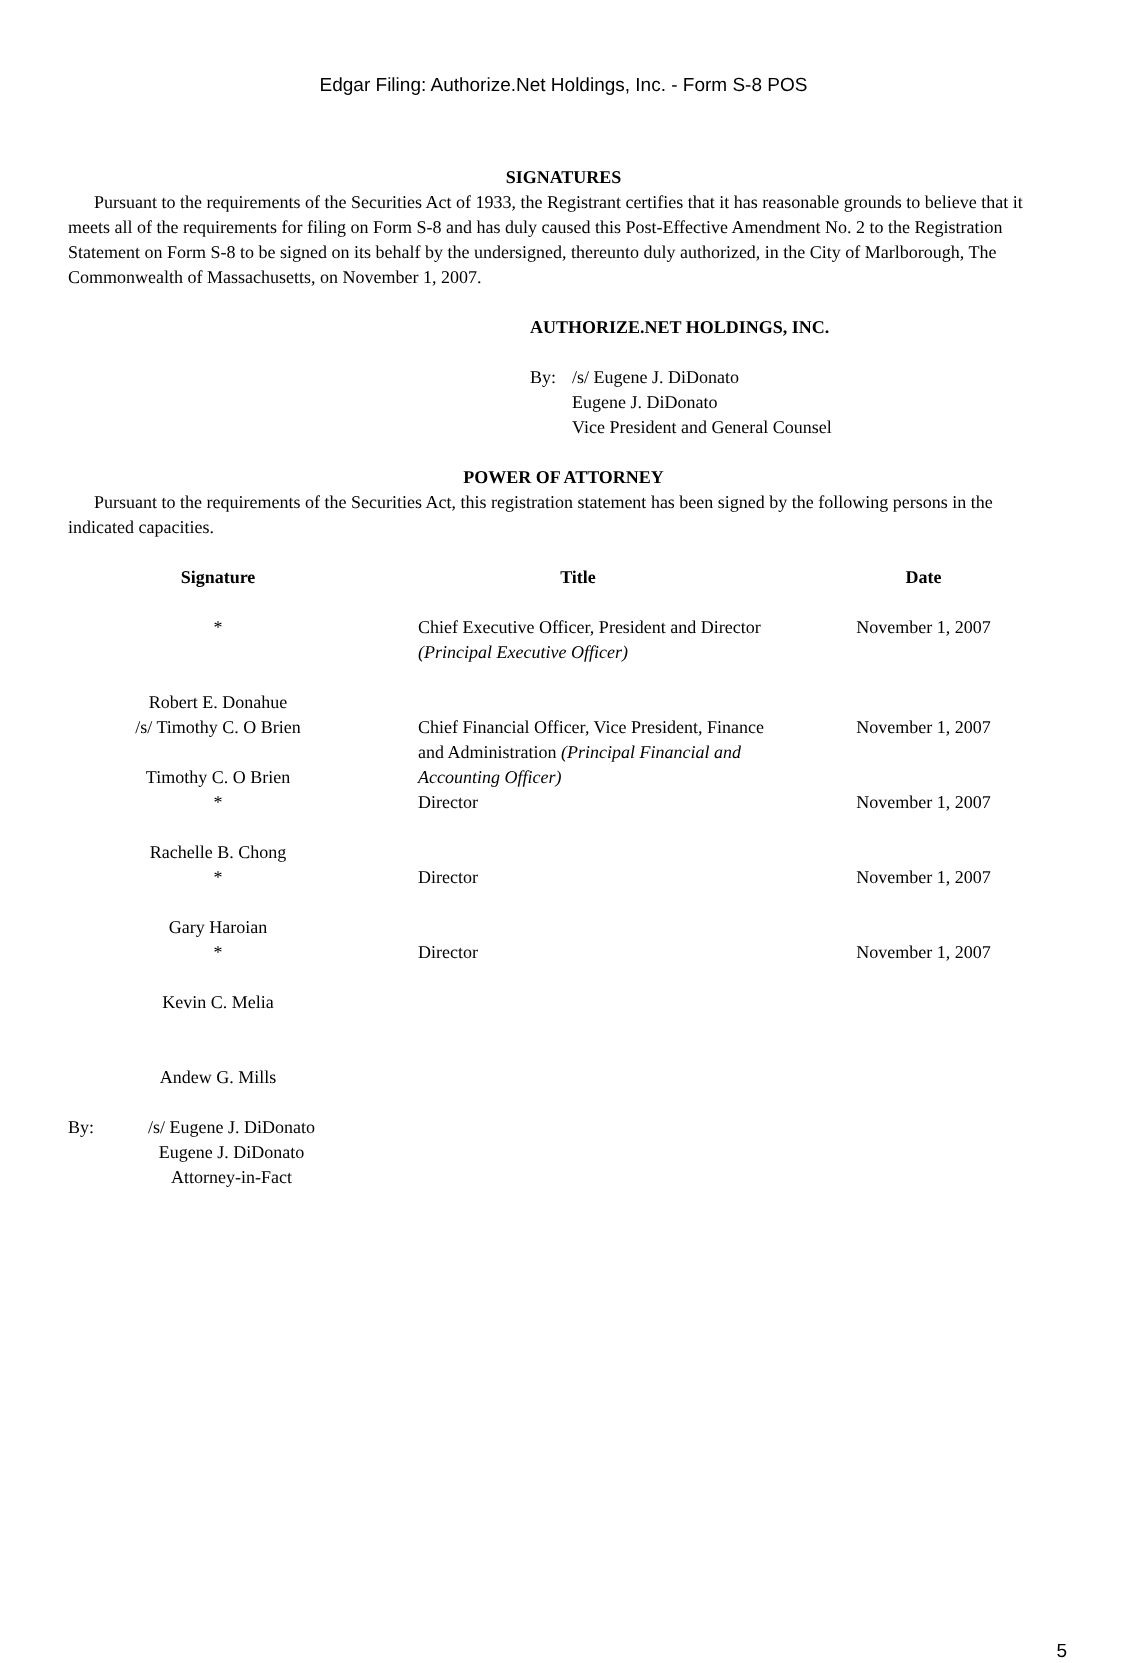Edgar Filing: Authorize.Net Holdings, Inc. - Form S-8 POS
SIGNATURES
Pursuant to the requirements of the Securities Act of 1933, the Registrant certifies that it has reasonable grounds to believe that it meets all of the requirements for filing on Form S-8 and has duly caused this Post-Effective Amendment No. 2 to the Registration Statement on Form S-8 to be signed on its behalf by the undersigned, thereunto duly authorized, in the City of Marlborough, The Commonwealth of Massachusetts, on November 1, 2007.
AUTHORIZE.NET HOLDINGS, INC.
By: /s/ Eugene J. DiDonato
Eugene J. DiDonato
Vice President and General Counsel
POWER OF ATTORNEY
Pursuant to the requirements of the Securities Act, this registration statement has been signed by the following persons in the indicated capacities.
| Signature | Title | Date |
| --- | --- | --- |
| * Robert E. Donahue | Chief Executive Officer, President and Director (Principal Executive Officer) | November 1, 2007 |
| /s/ Timothy C. O Brien Timothy C. O Brien | Chief Financial Officer, Vice President, Finance and Administration (Principal Financial and Accounting Officer) | November 1, 2007 |
| * Rachelle B. Chong | Director | November 1, 2007 |
| * Gary Haroian | Director | November 1, 2007 |
| * Kevin C. Melia | Director | November 1, 2007 |
| Andew G. Mills | | |
By: /s/ Eugene J. DiDonato
Eugene J. DiDonato
Attorney-in-Fact
5